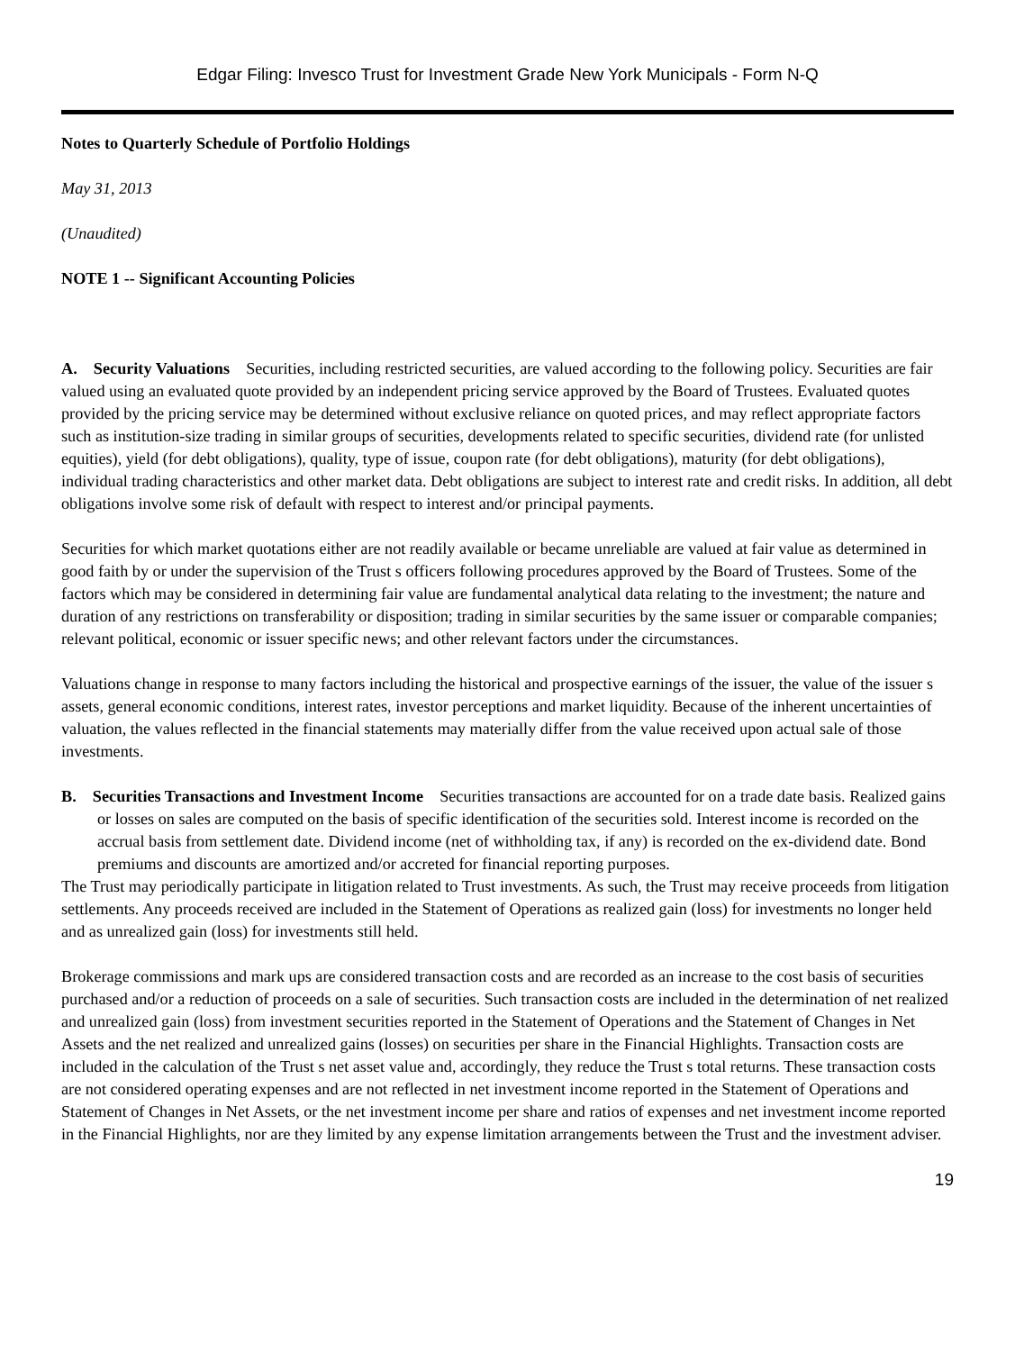Edgar Filing: Invesco Trust for Investment Grade New York Municipals - Form N-Q
Notes to Quarterly Schedule of Portfolio Holdings
May 31, 2013
(Unaudited)
NOTE 1 -- Significant Accounting Policies
A. Security Valuations Securities, including restricted securities, are valued according to the following policy. Securities are fair valued using an evaluated quote provided by an independent pricing service approved by the Board of Trustees. Evaluated quotes provided by the pricing service may be determined without exclusive reliance on quoted prices, and may reflect appropriate factors such as institution-size trading in similar groups of securities, developments related to specific securities, dividend rate (for unlisted equities), yield (for debt obligations), quality, type of issue, coupon rate (for debt obligations), maturity (for debt obligations), individual trading characteristics and other market data. Debt obligations are subject to interest rate and credit risks. In addition, all debt obligations involve some risk of default with respect to interest and/or principal payments.
Securities for which market quotations either are not readily available or became unreliable are valued at fair value as determined in good faith by or under the supervision of the Trust s officers following procedures approved by the Board of Trustees. Some of the factors which may be considered in determining fair value are fundamental analytical data relating to the investment; the nature and duration of any restrictions on transferability or disposition; trading in similar securities by the same issuer or comparable companies; relevant political, economic or issuer specific news; and other relevant factors under the circumstances.
Valuations change in response to many factors including the historical and prospective earnings of the issuer, the value of the issuer s assets, general economic conditions, interest rates, investor perceptions and market liquidity. Because of the inherent uncertainties of valuation, the values reflected in the financial statements may materially differ from the value received upon actual sale of those investments.
B. Securities Transactions and Investment Income Securities transactions are accounted for on a trade date basis. Realized gains or losses on sales are computed on the basis of specific identification of the securities sold. Interest income is recorded on the accrual basis from settlement date. Dividend income (net of withholding tax, if any) is recorded on the ex-dividend date. Bond premiums and discounts are amortized and/or accreted for financial reporting purposes.
The Trust may periodically participate in litigation related to Trust investments. As such, the Trust may receive proceeds from litigation settlements. Any proceeds received are included in the Statement of Operations as realized gain (loss) for investments no longer held and as unrealized gain (loss) for investments still held.
Brokerage commissions and mark ups are considered transaction costs and are recorded as an increase to the cost basis of securities purchased and/or a reduction of proceeds on a sale of securities. Such transaction costs are included in the determination of net realized and unrealized gain (loss) from investment securities reported in the Statement of Operations and the Statement of Changes in Net Assets and the net realized and unrealized gains (losses) on securities per share in the Financial Highlights. Transaction costs are included in the calculation of the Trust s net asset value and, accordingly, they reduce the Trust s total returns. These transaction costs are not considered operating expenses and are not reflected in net investment income reported in the Statement of Operations and Statement of Changes in Net Assets, or the net investment income per share and ratios of expenses and net investment income reported in the Financial Highlights, nor are they limited by any expense limitation arrangements between the Trust and the investment adviser.
19